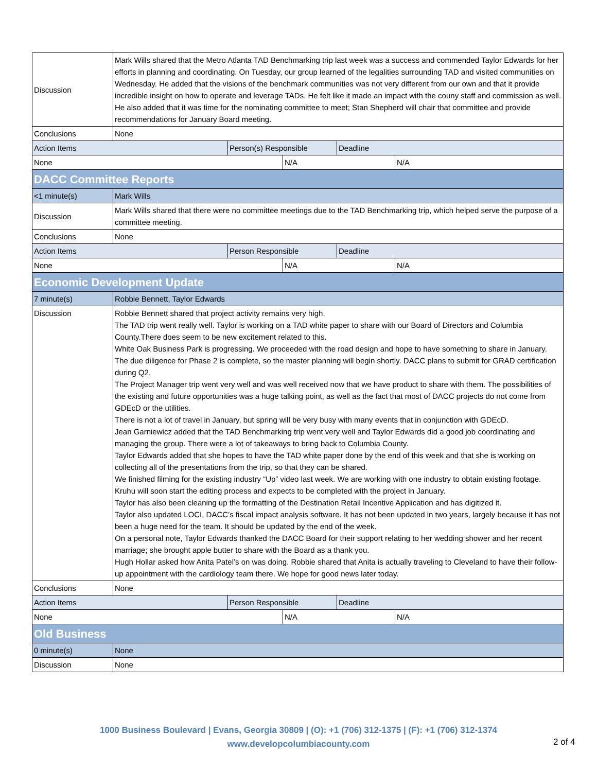| Discussion | Mark Wills shared that the Metro Atlanta TAD Benchmarking trip last week was a success and commended Taylor Edwards for her efforts in planning and coordinating. On Tuesday, our group learned of the legalities surrounding TAD and visited communities on Wednesday. He added that the visions of the benchmark communities was not very different from our own and that it provide incredible insight on how to operate and leverage TADs. He felt like it made an impact with the couny staff and commission as well. He also added that it was time for the nominating committee to meet; Stan Shepherd will chair that committee and provide recommendations for January Board meeting. | | | | |
| Conclusions | None | | | | |
| Action Items | | Person(s) Responsible | | Deadline | |
| None | | | N/A | | N/A |
| DACC Committee Reports | | | | | |
| <1 minute(s) | Mark Wills | | | | |
| Discussion | Mark Wills shared that there were no committee meetings due to the TAD Benchmarking trip, which helped serve the purpose of a committee meeting. | | | | |
| Conclusions | None | | | | |
| Action Items | | Person Responsible | | Deadline | |
| None | | | N/A | | N/A |
| Economic Development Update | | | | | |
| 7 minute(s) | Robbie Bennett, Taylor Edwards | | | | |
| Discussion | Robbie Bennett shared that project activity remains very high. The TAD trip went really well. Taylor is working on a TAD white paper to share with our Board of Directors and Columbia County.There does seem to be new excitement related to this. White Oak Business Park is progressing. We proceeded with the road design and hope to have something to share in January. The due diligence for Phase 2 is complete, so the master planning will begin shortly. DACC plans to submit for GRAD certification during Q2. The Project Manager trip went very well and was well received now that we have product to share with them. The possibilities of the existing and future opportunities was a huge talking point, as well as the fact that most of DACC projects do not come from GDEcD or the utilities. There is not a lot of travel in January, but spring will be very busy with many events that in conjunction with GDEcD. Jean Garniewicz added that the TAD Benchmarking trip went very well and Taylor Edwards did a good job coordinating and managing the group. There were a lot of takeaways to bring back to Columbia County. Taylor Edwards added that she hopes to have the TAD white paper done by the end of this week and that she is working on collecting all of the presentations from the trip, so that they can be shared. We finished filming for the existing industry “Up” video last week. We are working with one industry to obtain existing footage. Kruhu will soon start the editing process and expects to be completed with the project in January. Taylor has also been cleaning up the formatting of the Destination Retail Incentive Application and has digitized it. Taylor also updated LOCI, DACC’s fiscal impact analysis software. It has not been updated in two years, largely because it has not been a huge need for the team. It should be updated by the end of the week. On a personal note, Taylor Edwards thanked the DACC Board for their support relating to her wedding shower and her recent marriage; she brought apple butter to share with the Board as a thank you. Hugh Hollar asked how Anita Patel’s on was doing. Robbie shared that Anita is actually traveling to Cleveland to have their follow-up appointment with the cardiology team there. We hope for good news later today. | | | | |
| Conclusions | None | | | | |
| Action Items | | Person Responsible | | Deadline | |
| None | | | N/A | | N/A |
| Old Business | | | | | |
| 0 minute(s) | None | | | | |
| Discussion | None | | | | |
1000 Business Boulevard | Evans, Georgia 30809 | (O): +1 (706) 312-1375 | (F): +1 (706) 312-1374
www.developcolumbiacounty.com
2 of 4